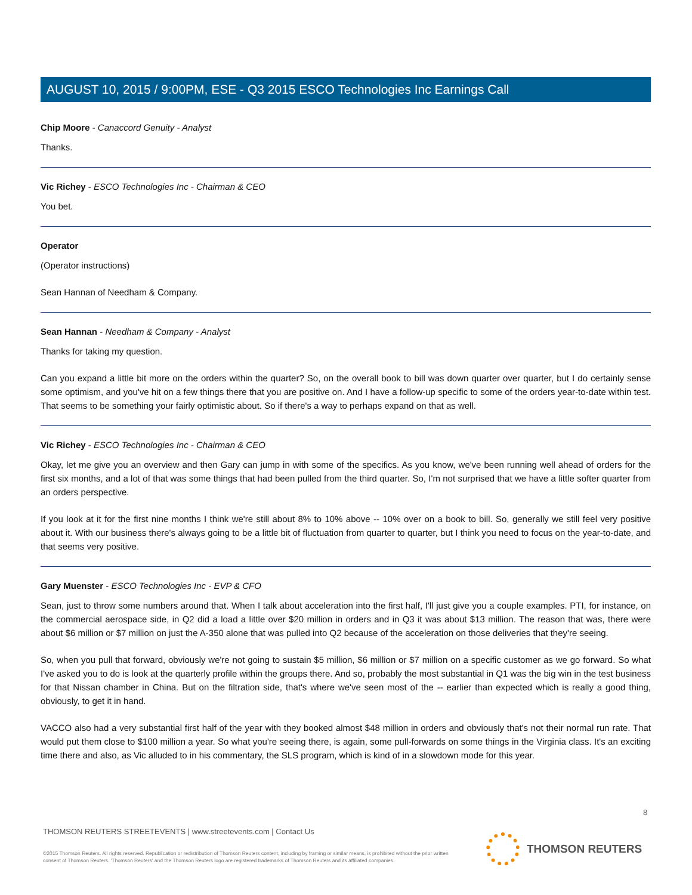AUGUST 10, 2015 / 9:00PM, ESE - Q3 2015 ESCO Technologies Inc Earnings Call
Chip Moore - Canaccord Genuity - Analyst
Thanks.
Vic Richey - ESCO Technologies Inc - Chairman & CEO
You bet.
Operator
(Operator instructions)
Sean Hannan of Needham & Company.
Sean Hannan - Needham & Company - Analyst
Thanks for taking my question.
Can you expand a little bit more on the orders within the quarter? So, on the overall book to bill was down quarter over quarter, but I do certainly sense some optimism, and you've hit on a few things there that you are positive on. And I have a follow-up specific to some of the orders year-to-date within test. That seems to be something your fairly optimistic about. So if there's a way to perhaps expand on that as well.
Vic Richey - ESCO Technologies Inc - Chairman & CEO
Okay, let me give you an overview and then Gary can jump in with some of the specifics. As you know, we've been running well ahead of orders for the first six months, and a lot of that was some things that had been pulled from the third quarter. So, I'm not surprised that we have a little softer quarter from an orders perspective.
If you look at it for the first nine months I think we're still about 8% to 10% above -- 10% over on a book to bill. So, generally we still feel very positive about it. With our business there's always going to be a little bit of fluctuation from quarter to quarter, but I think you need to focus on the year-to-date, and that seems very positive.
Gary Muenster - ESCO Technologies Inc - EVP & CFO
Sean, just to throw some numbers around that. When I talk about acceleration into the first half, I'll just give you a couple examples. PTI, for instance, on the commercial aerospace side, in Q2 did a load a little over $20 million in orders and in Q3 it was about $13 million. The reason that was, there were about $6 million or $7 million on just the A-350 alone that was pulled into Q2 because of the acceleration on those deliveries that they're seeing.
So, when you pull that forward, obviously we're not going to sustain $5 million, $6 million or $7 million on a specific customer as we go forward. So what I've asked you to do is look at the quarterly profile within the groups there. And so, probably the most substantial in Q1 was the big win in the test business for that Nissan chamber in China. But on the filtration side, that's where we've seen most of the -- earlier than expected which is really a good thing, obviously, to get it in hand.
VACCO also had a very substantial first half of the year with they booked almost $48 million in orders and obviously that's not their normal run rate. That would put them close to $100 million a year. So what you're seeing there, is again, some pull-forwards on some things in the Virginia class. It's an exciting time there and also, as Vic alluded to in his commentary, the SLS program, which is kind of in a slowdown mode for this year.
8
THOMSON REUTERS STREETEVENTS | www.streetevents.com | Contact Us
©2015 Thomson Reuters. All rights reserved. Republication or redistribution of Thomson Reuters content, including by framing or similar means, is prohibited without the prior written consent of Thomson Reuters. 'Thomson Reuters' and the Thomson Reuters logo are registered trademarks of Thomson Reuters and its affiliated companies.
THOMSON REUTERS